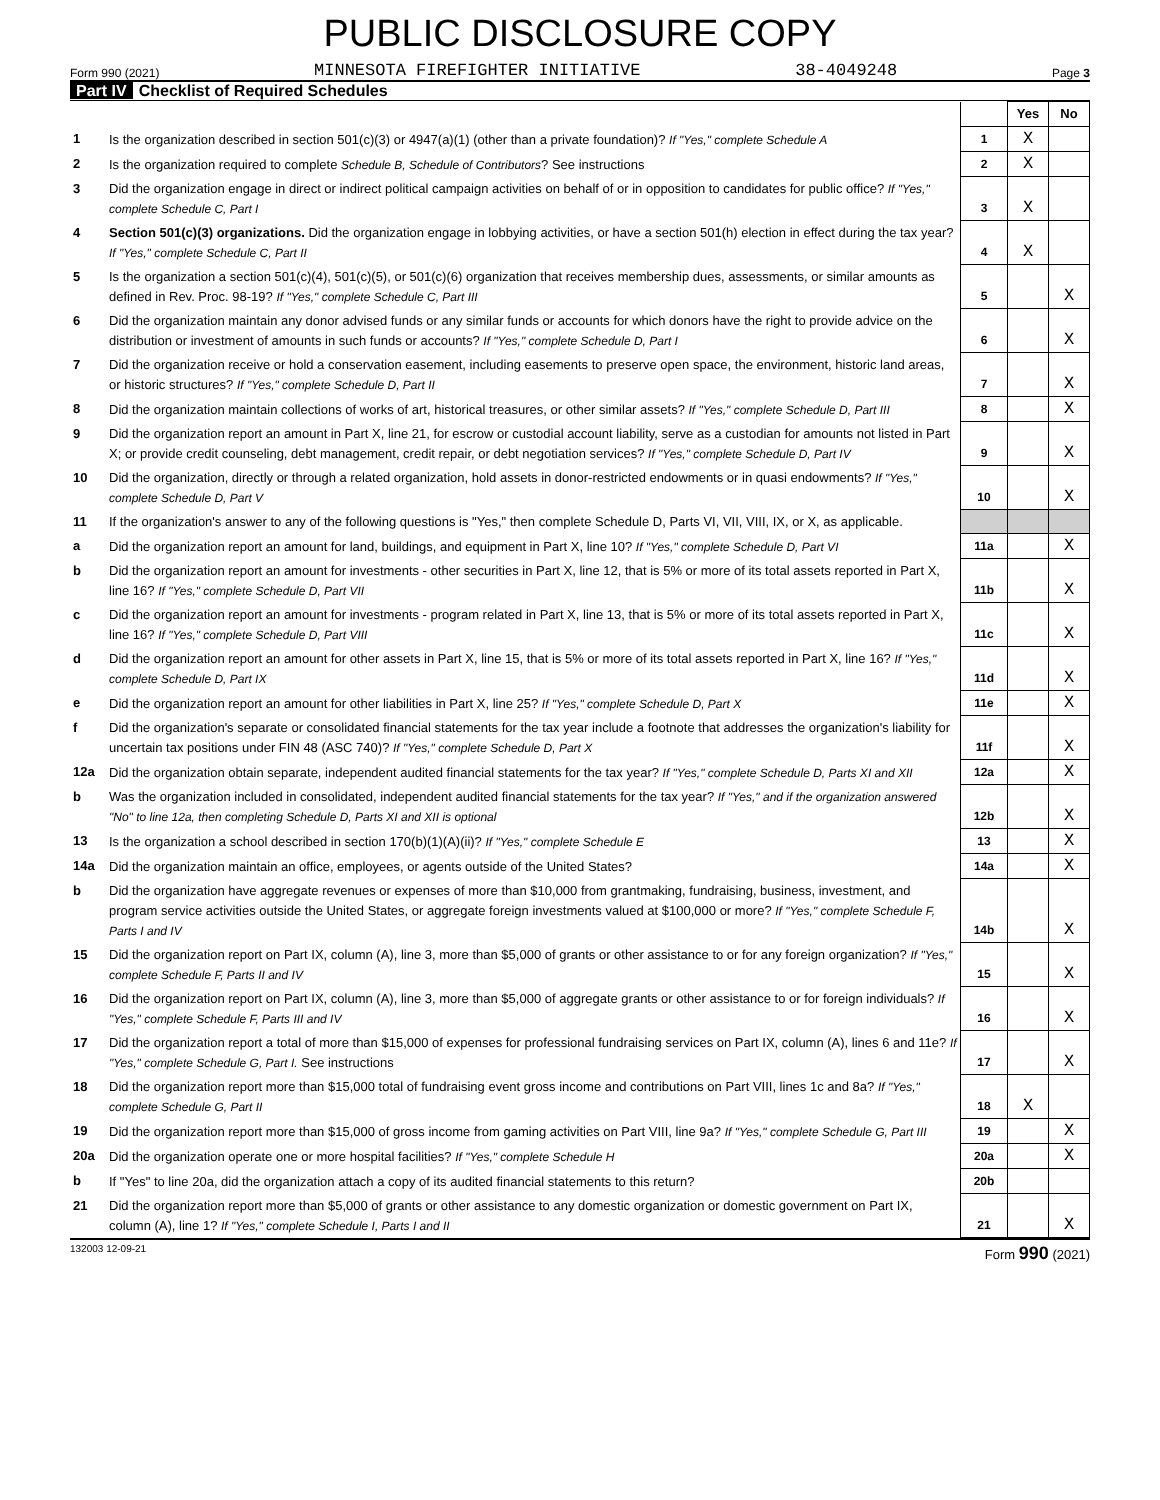PUBLIC DISCLOSURE COPY
Form 990 (2021) MINNESOTA FIREFIGHTER INITIATIVE 38-4049248 Page 3
Part IV Checklist of Required Schedules
| | | | Yes | No |
| --- | --- | --- | --- | --- |
| 1 | Is the organization described in section 501(c)(3) or 4947(a)(1) (other than a private foundation)? If "Yes," complete Schedule A | 1 | X | |
| 2 | Is the organization required to complete Schedule B, Schedule of Contributors ? See instructions | 2 | X | |
| 3 | Did the organization engage in direct or indirect political campaign activities on behalf of or in opposition to candidates for public office? If "Yes," complete Schedule C, Part I | 3 | X | |
| 4 | Section 501(c)(3) organizations. Did the organization engage in lobbying activities, or have a section 501(h) election in effect during the tax year? If "Yes," complete Schedule C, Part II | 4 | X | |
| 5 | Is the organization a section 501(c)(4), 501(c)(5), or 501(c)(6) organization that receives membership dues, assessments, or similar amounts as defined in Rev. Proc. 98-19? If "Yes," complete Schedule C, Part III | 5 | | X |
| 6 | Did the organization maintain any donor advised funds or any similar funds or accounts for which donors have the right to provide advice on the distribution or investment of amounts in such funds or accounts? If "Yes," complete Schedule D, Part I | 6 | | X |
| 7 | Did the organization receive or hold a conservation easement, including easements to preserve open space, the environment, historic land areas, or historic structures? If "Yes," complete Schedule D, Part II | 7 | | X |
| 8 | Did the organization maintain collections of works of art, historical treasures, or other similar assets? If "Yes," complete Schedule D, Part III | 8 | | X |
| 9 | Did the organization report an amount in Part X, line 21, for escrow or custodial account liability, serve as a custodian for amounts not listed in Part X; or provide credit counseling, debt management, credit repair, or debt negotiation services? If "Yes," complete Schedule D, Part IV | 9 | | X |
| 10 | Did the organization, directly or through a related organization, hold assets in donor-restricted endowments or in quasi endowments? If "Yes," complete Schedule D, Part V | 10 | | X |
| 11 | If the organization's answer to any of the following questions is "Yes," then complete Schedule D, Parts VI, VII, VIII, IX, or X, as applicable. | | | |
| a | Did the organization report an amount for land, buildings, and equipment in Part X, line 10? If "Yes," complete Schedule D, Part VI | 11a | | X |
| b | Did the organization report an amount for investments - other securities in Part X, line 12, that is 5% or more of its total assets reported in Part X, line 16? If "Yes," complete Schedule D, Part VII | 11b | | X |
| c | Did the organization report an amount for investments - program related in Part X, line 13, that is 5% or more of its total assets reported in Part X, line 16? If "Yes," complete Schedule D, Part VIII | 11c | | X |
| d | Did the organization report an amount for other assets in Part X, line 15, that is 5% or more of its total assets reported in Part X, line 16? If "Yes," complete Schedule D, Part IX | 11d | | X |
| e | Did the organization report an amount for other liabilities in Part X, line 25? If "Yes," complete Schedule D, Part X | 11e | | X |
| f | Did the organization's separate or consolidated financial statements for the tax year include a footnote that addresses the organization's liability for uncertain tax positions under FIN 48 (ASC 740)? If "Yes," complete Schedule D, Part X | 11f | | X |
| 12a | Did the organization obtain separate, independent audited financial statements for the tax year? If "Yes," complete Schedule D, Parts XI and XII | 12a | | X |
| b | Was the organization included in consolidated, independent audited financial statements for the tax year? If "Yes," and if the organization answered "No" to line 12a, then completing Schedule D, Parts XI and XII is optional | 12b | | X |
| 13 | Is the organization a school described in section 170(b)(1)(A)(ii)? If "Yes," complete Schedule E | 13 | | X |
| 14a | Did the organization maintain an office, employees, or agents outside of the United States? | 14a | | X |
| b | Did the organization have aggregate revenues or expenses of more than $10,000 from grantmaking, fundraising, business, investment, and program service activities outside the United States, or aggregate foreign investments valued at $100,000 or more? If "Yes," complete Schedule F, Parts I and IV | 14b | | X |
| 15 | Did the organization report on Part IX, column (A), line 3, more than $5,000 of grants or other assistance to or for any foreign organization? If "Yes," complete Schedule F, Parts II and IV | 15 | | X |
| 16 | Did the organization report on Part IX, column (A), line 3, more than $5,000 of aggregate grants or other assistance to or for foreign individuals? If "Yes," complete Schedule F, Parts III and IV | 16 | | X |
| 17 | Did the organization report a total of more than $15,000 of expenses for professional fundraising services on Part IX, column (A), lines 6 and 11e? If "Yes," complete Schedule G, Part I. See instructions | 17 | | X |
| 18 | Did the organization report more than $15,000 total of fundraising event gross income and contributions on Part VIII, lines 1c and 8a? If "Yes," complete Schedule G, Part II | 18 | X | |
| 19 | Did the organization report more than $15,000 of gross income from gaming activities on Part VIII, line 9a? If "Yes," complete Schedule G, Part III | 19 | | X |
| 20a | Did the organization operate one or more hospital facilities? If "Yes," complete Schedule H | 20a | | X |
| b | If "Yes" to line 20a, did the organization attach a copy of its audited financial statements to this return? | 20b | | |
| 21 | Did the organization report more than $5,000 of grants or other assistance to any domestic organization or domestic government on Part IX, column (A), line 1? If "Yes," complete Schedule I, Parts I and II | 21 | | X |
132003 12-09-21 Form 990 (2021)